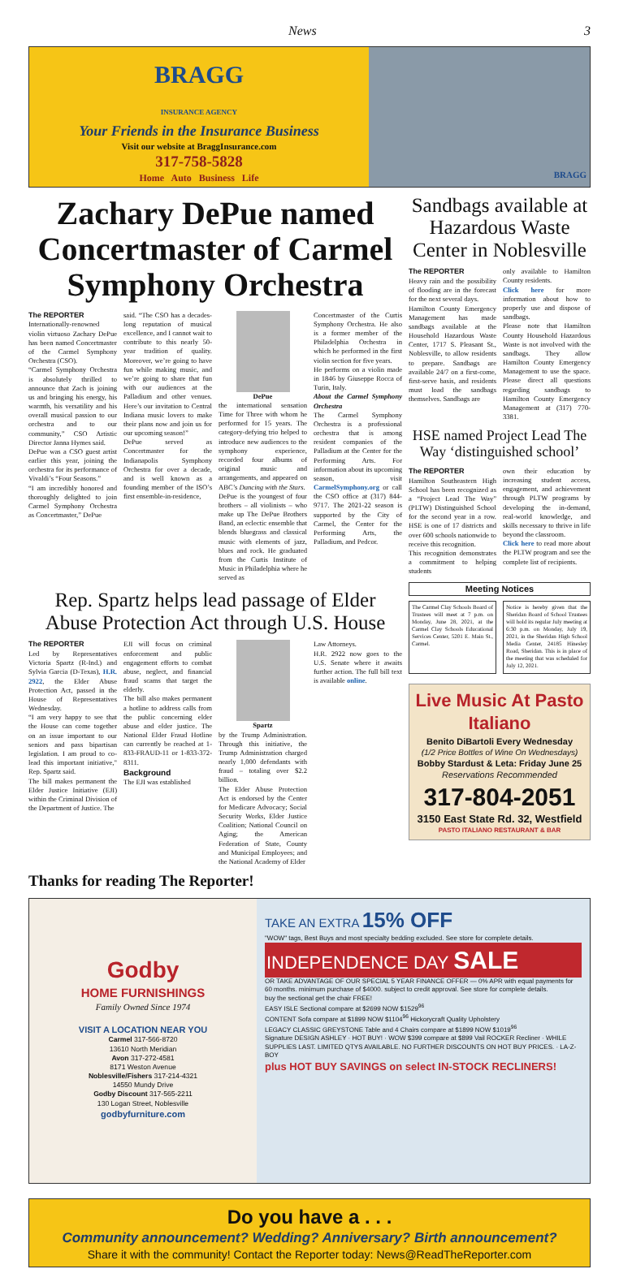News 3
BRAGG
INSURANCE AGENCY
Your Friends in the Insurance Business
Visit our website at BraggInsurance.com
317-758-5828
Home Auto Business Life
BRAGG
Zachary DePue named Concertmaster of Carmel Symphony Orchestra
The REPORTER
Internationally-renowned violin virtuoso Zachary DePue has been named Concertmaster of the Carmel Symphony Orchestra (CSO).
“Carmel Symphony Orchestra is absolutely thrilled to announce that Zach is joining us and bringing his energy, his warmth, his versatility and his overall musical passion to our orchestra and to our community,” CSO Artistic Director Janna Hymes said.
DePue was a CSO guest artist earlier this year, joining the orchestra for its performance of Vivaldi’s “Four Seasons.”
“I am incredibly honored and thoroughly delighted to join Carmel Symphony Orchestra as Concertmaster,” DePue
said. “The CSO has a decades-long reputation of musical excellence, and I cannot wait to contribute to this nearly 50-year tradition of quality. Moreover, we’re going to have fun while making music, and we’re going to share that fun with our audiences at the Palladium and other venues. Here’s our invitation to Central Indiana music lovers to make their plans now and join us for our upcoming season!”
DePue served as Concertmaster for the Indianapolis Symphony Orchestra for over a decade, and is well known as a founding member of the ISO’s first ensemble-in-residence,
DePue
the international sensation Time for Three with whom he performed for 15 years. The category-defying trio helped to introduce new audiences to the symphony experience, recorded four albums of original music and arrangements, and appeared on ABC’s Dancing with the Stars.
DePue is the youngest of four brothers – all violinists – who make up The DePue Brothers Band, an eclectic ensemble that blends bluegrass and classical music with elements of jazz, blues and rock. He graduated from the Curtis Institute of Music in Philadelphia where he served as
Concertmaster of the Curtis Symphony Orchestra. He also is a former member of the Philadelphia Orchestra in which he performed in the first violin section for five years.
He performs on a violin made in 1846 by Giuseppe Rocca of Turin, Italy.
About the Carmel Symphony Orchestra
The Carmel Symphony Orchestra is a professional orchestra that is among resident companies of the Palladium at the Center for the Performing Arts. For information about its upcoming season, visit CarmelSymphony.org or call the CSO office at (317) 844-9717. The 2021-22 season is supported by the City of Carmel, the Center for the Performing Arts, the Palladium, and Pedcor.
Rep. Spartz helps lead passage of Elder Abuse Protection Act through U.S. House
The REPORTER
Led by Representatives Victoria Spartz (R-Ind.) and Sylvia Garcia (D-Texas), H.R. 2922, the Elder Abuse Protection Act, passed in the House of Representatives Wednesday.
“I am very happy to see that the House can come together on an issue important to our seniors and pass bipartisan legislation. I am proud to co-lead this important initiative," Rep. Spartz said.
The bill makes permanent the Elder Justice Initiative (EJI) within the Criminal Division of the Department of Justice. The
EJI will focus on criminal enforcement and public engagement efforts to combat abuse, neglect, and financial fraud scams that target the elderly.
The bill also makes permanent a hotline to address calls from the public concerning elder abuse and elder justice. The National Elder Fraud Hotline can currently be reached at 1-833-FRAUD-11 or 1-833-372-8311.
Background
The EJI was established
Spartz
by the Trump Administration. Through this initiative, the Trump Administration charged nearly 1,000 defendants with fraud – totaling over $2.2 billion.
The Elder Abuse Protection Act is endorsed by the Center for Medicare Advocacy; Social Security Works, Elder Justice Coalition; National Council on Aging; the American Federation of State, County and Municipal Employees; and the National Academy of Elder
Law Attorneys.
H.R. 2922 now goes to the U.S. Senate where it awaits further action. The full bill text is available online.
Thanks for reading The Reporter!
Sandbags available at Hazardous Waste Center in Noblesville
The REPORTER
Heavy rain and the possibility of flooding are in the forecast for the next several days.
Hamilton County Emergency Management has made sandbags available at the Household Hazardous Waste Center, 1717 S. Pleasant St., Noblesville, to allow residents to prepare. Sandbags are available 24/7 on a first-come, first-serve basis, and residents must load the sandbags themselves. Sandbags are
only available to Hamilton County residents.
Click here for more information about how to properly use and dispose of sandbags.
Please note that Hamilton County Household Hazardous Waste is not involved with the sandbags. They allow Hamilton County Emergency Management to use the space. Please direct all questions regarding sandbags to Hamilton County Emergency Management at (317) 770-3381.
HSE named Project Lead The Way ‘distinguished school’
The REPORTER
Hamilton Southeastern High School has been recognized as a “Project Lead The Way” (PLTW) Distinguished School for the second year in a row. HSE is one of 17 districts and over 600 schools nationwide to receive this recognition.
This recognition demonstrates a commitment to helping students
own their education by increasing student access, engagement, and achievement through PLTW programs by developing the in-demand, real-world knowledge, and skills necessary to thrive in life beyond the classroom.
Click here to read more about the PLTW program and see the complete list of recipients.
Meeting Notices
The Carmel Clay Schools Board of Trustees will meet at 7 p.m. on Monday, June 28, 2021, at the Carmel Clay Schools Educational Services Center, 5201 E. Main St., Carmel.
Notice is hereby given that the Sheridan Board of School Trustees will hold its regular July meeting at 6:30 p.m. on Monday, July 19, 2021, in the Sheridan High School Media Center, 24185 Hinesley Road, Sheridan. This is in place of the meeting that was scheduled for July 12, 2021.
Live Music At Pasto Italiano
Benito DiBartoli Every Wednesday
(1/2 Price Bottles of Wine On Wednesdays)
Bobby Stardust & Leta: Friday June 25
Reservations Recommended
317-804-2051
3150 East State Rd. 32, Westfield
PASTO ITALIANO RESTAURANT & BAR
Godby
HOME FURNISHINGS
Family Owned Since 1974
VISIT A LOCATION NEAR YOU
Carmel 317-566-8720
13610 North Meridian
Avon 317-272-4581
8171 Weston Avenue
Noblesville/Fishers 317-214-4321
14550 Mundy Drive
Godby Discount 317-565-2211
130 Logan Street, Noblesville
godbyfurniture.com
TAKE AN EXTRA 15% OFF
"WOW" tags, Best Buys and most specialty bedding excluded. See store for complete details.
INDEPENDENCE DAY SALE
OR TAKE ADVANTAGE OF OUR SPECIAL 5 YEAR FINANCE OFFER — 0% APR with equal payments for 60 months. minimum purchase of $4000. subject to credit approval. See store for complete details.
buy the sectional get the chair FREE!
EASY ISLE Sectional compare at $2699 NOW $1529<sup>96</sup>
CONTENT Sofa compare at $1899 NOW $1104<sup>96</sup> Hickorycraft Quality Upholstery
LEGACY CLASSIC GREYSTONE Table and 4 Chairs compare at $1899 NOW $1019<sup>96</sup>
Signature DESIGN ASHLEY · HOT BUY! · WOW $399 compare at $899 Vail ROCKER Recliner · WHILE SUPPLIES LAST. LIMITED QTYS AVAILABLE. NO FURTHER DISCOUNTS ON HOT BUY PRICES. · LA-Z-BOY
plus HOT BUY SAVINGS on select IN-STOCK RECLINERS!
Do you have a . . .
Community announcement? Wedding? Anniversary? Birth announcement?
Share it with the community! Contact the Reporter today: News@ReadTheReporter.com